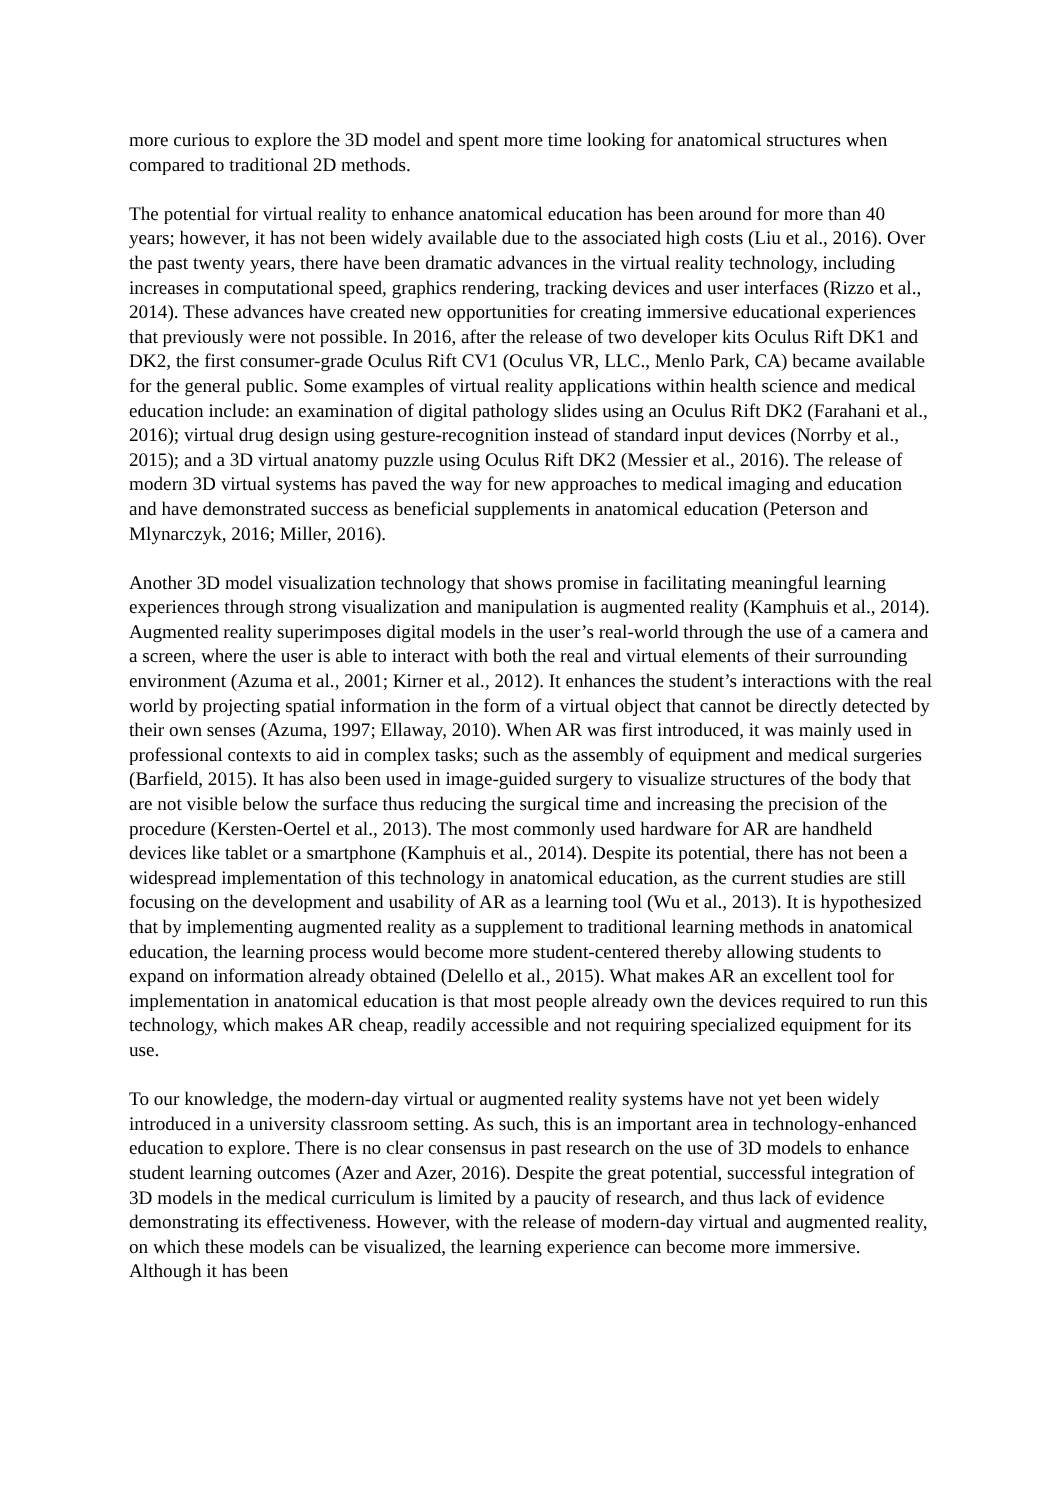more curious to explore the 3D model and spent more time looking for anatomical structures when compared to traditional 2D methods.
The potential for virtual reality to enhance anatomical education has been around for more than 40 years; however, it has not been widely available due to the associated high costs (Liu et al., 2016). Over the past twenty years, there have been dramatic advances in the virtual reality technology, including increases in computational speed, graphics rendering, tracking devices and user interfaces (Rizzo et al., 2014). These advances have created new opportunities for creating immersive educational experiences that previously were not possible. In 2016, after the release of two developer kits Oculus Rift DK1 and DK2, the first consumer-grade Oculus Rift CV1 (Oculus VR, LLC., Menlo Park, CA) became available for the general public. Some examples of virtual reality applications within health science and medical education include: an examination of digital pathology slides using an Oculus Rift DK2 (Farahani et al., 2016); virtual drug design using gesture-recognition instead of standard input devices (Norrby et al., 2015); and a 3D virtual anatomy puzzle using Oculus Rift DK2 (Messier et al., 2016). The release of modern 3D virtual systems has paved the way for new approaches to medical imaging and education and have demonstrated success as beneficial supplements in anatomical education (Peterson and Mlynarczyk, 2016; Miller, 2016).
Another 3D model visualization technology that shows promise in facilitating meaningful learning experiences through strong visualization and manipulation is augmented reality (Kamphuis et al., 2014). Augmented reality superimposes digital models in the user’s real-world through the use of a camera and a screen, where the user is able to interact with both the real and virtual elements of their surrounding environment (Azuma et al., 2001; Kirner et al., 2012). It enhances the student’s interactions with the real world by projecting spatial information in the form of a virtual object that cannot be directly detected by their own senses (Azuma, 1997; Ellaway, 2010). When AR was first introduced, it was mainly used in professional contexts to aid in complex tasks; such as the assembly of equipment and medical surgeries (Barfield, 2015). It has also been used in image-guided surgery to visualize structures of the body that are not visible below the surface thus reducing the surgical time and increasing the precision of the procedure (Kersten-Oertel et al., 2013). The most commonly used hardware for AR are handheld devices like tablet or a smartphone (Kamphuis et al., 2014). Despite its potential, there has not been a widespread implementation of this technology in anatomical education, as the current studies are still focusing on the development and usability of AR as a learning tool (Wu et al., 2013). It is hypothesized that by implementing augmented reality as a supplement to traditional learning methods in anatomical education, the learning process would become more student-centered thereby allowing students to expand on information already obtained (Delello et al., 2015). What makes AR an excellent tool for implementation in anatomical education is that most people already own the devices required to run this technology, which makes AR cheap, readily accessible and not requiring specialized equipment for its use.
To our knowledge, the modern-day virtual or augmented reality systems have not yet been widely introduced in a university classroom setting. As such, this is an important area in technology-enhanced education to explore. There is no clear consensus in past research on the use of 3D models to enhance student learning outcomes (Azer and Azer, 2016). Despite the great potential, successful integration of 3D models in the medical curriculum is limited by a paucity of research, and thus lack of evidence demonstrating its effectiveness. However, with the release of modern-day virtual and augmented reality, on which these models can be visualized, the learning experience can become more immersive. Although it has been